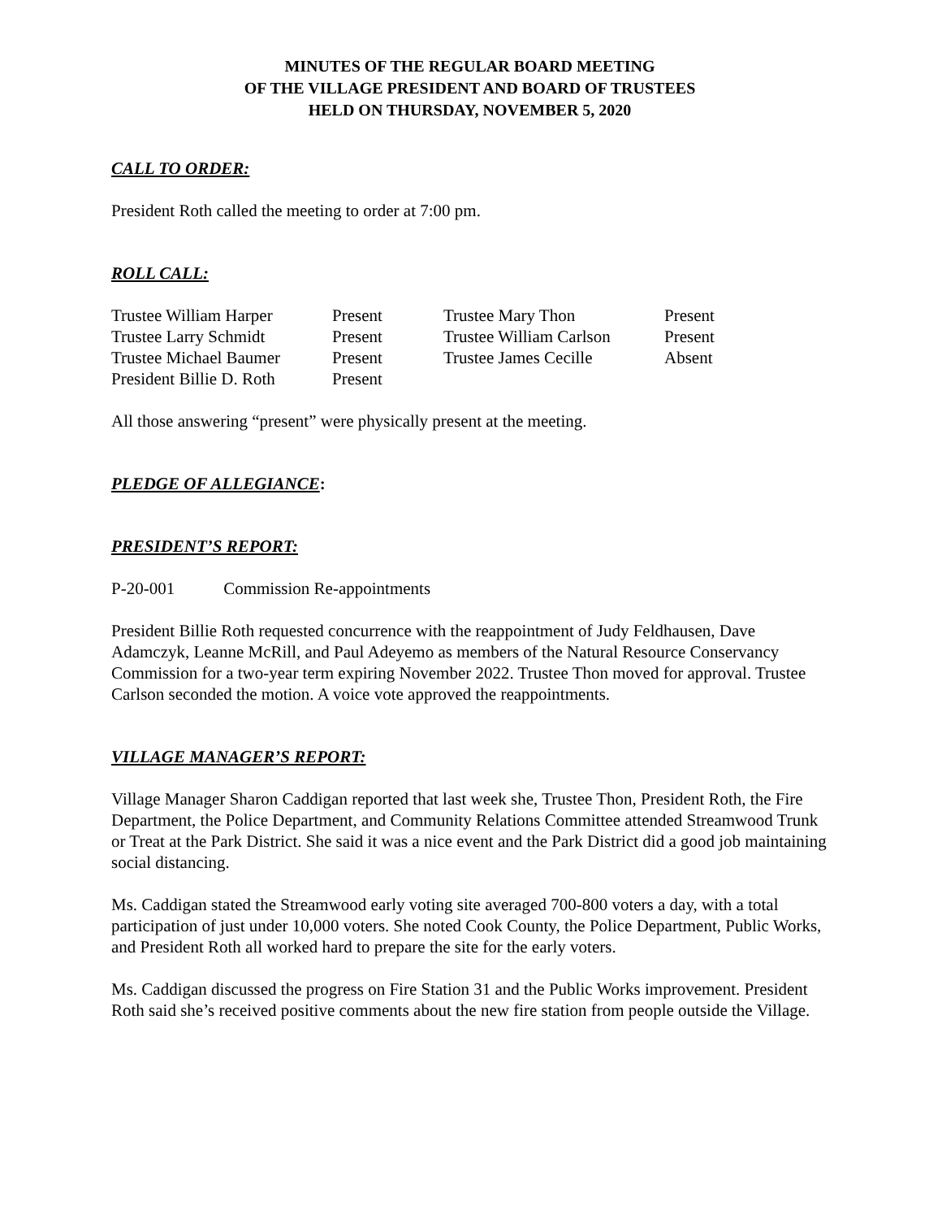MINUTES OF THE REGULAR BOARD MEETING
OF THE VILLAGE PRESIDENT AND BOARD OF TRUSTEES
HELD ON THURSDAY, NOVEMBER 5, 2020
CALL TO ORDER:
President Roth called the meeting to order at 7:00 pm.
ROLL CALL:
| Trustee William Harper | Present | Trustee Mary Thon | Present |
| Trustee Larry Schmidt | Present | Trustee William Carlson | Present |
| Trustee Michael Baumer | Present | Trustee James Cecille | Absent |
| President Billie D. Roth | Present | | |
All those answering “present” were physically present at the meeting.
PLEDGE OF ALLEGIANCE:
PRESIDENT’S REPORT:
P-20-001 Commission Re-appointments
President Billie Roth requested concurrence with the reappointment of Judy Feldhausen, Dave Adamczyk, Leanne McRill, and Paul Adeyemo as members of the Natural Resource Conservancy Commission for a two-year term expiring November 2022. Trustee Thon moved for approval. Trustee Carlson seconded the motion. A voice vote approved the reappointments.
VILLAGE MANAGER’S REPORT:
Village Manager Sharon Caddigan reported that last week she, Trustee Thon, President Roth, the Fire Department, the Police Department, and Community Relations Committee attended Streamwood Trunk or Treat at the Park District. She said it was a nice event and the Park District did a good job maintaining social distancing.
Ms. Caddigan stated the Streamwood early voting site averaged 700-800 voters a day, with a total participation of just under 10,000 voters. She noted Cook County, the Police Department, Public Works, and President Roth all worked hard to prepare the site for the early voters.
Ms. Caddigan discussed the progress on Fire Station 31 and the Public Works improvement. President Roth said she’s received positive comments about the new fire station from people outside the Village.